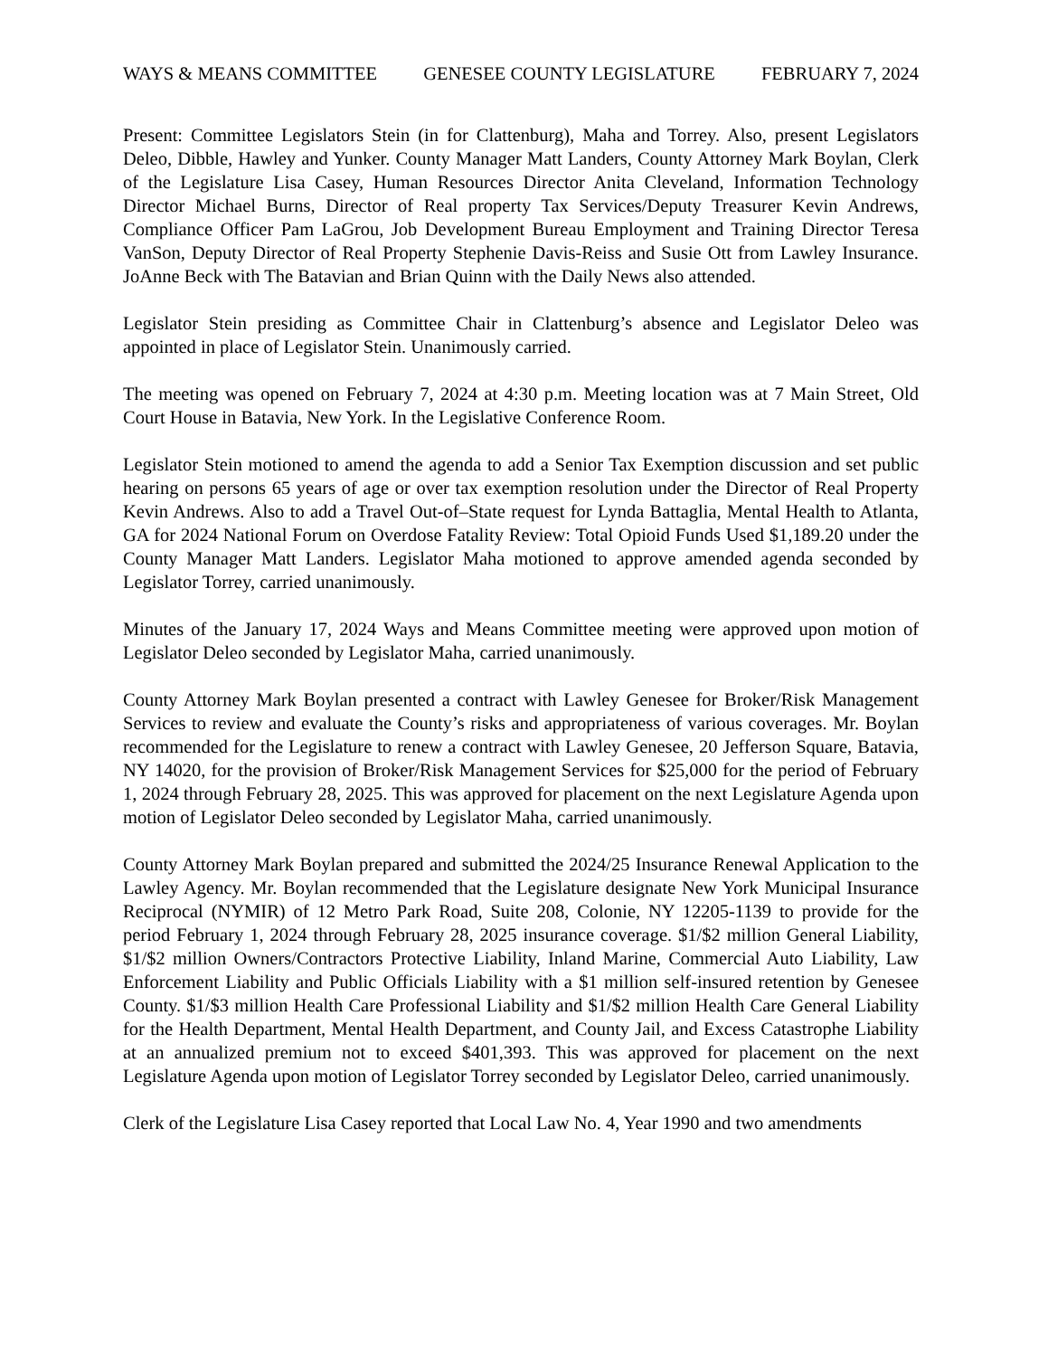WAYS & MEANS COMMITTEE GENESEE COUNTY LEGISLATURE FEBRUARY 7, 2024
Present: Committee Legislators Stein (in for Clattenburg), Maha and Torrey. Also, present Legislators Deleo, Dibble, Hawley and Yunker. County Manager Matt Landers, County Attorney Mark Boylan, Clerk of the Legislature Lisa Casey, Human Resources Director Anita Cleveland, Information Technology Director Michael Burns, Director of Real property Tax Services/Deputy Treasurer Kevin Andrews, Compliance Officer Pam LaGrou, Job Development Bureau Employment and Training Director Teresa VanSon, Deputy Director of Real Property Stephenie Davis-Reiss and Susie Ott from Lawley Insurance. JoAnne Beck with The Batavian and Brian Quinn with the Daily News also attended.
Legislator Stein presiding as Committee Chair in Clattenburg’s absence and Legislator Deleo was appointed in place of Legislator Stein. Unanimously carried.
The meeting was opened on February 7, 2024 at 4:30 p.m. Meeting location was at 7 Main Street, Old Court House in Batavia, New York. In the Legislative Conference Room.
Legislator Stein motioned to amend the agenda to add a Senior Tax Exemption discussion and set public hearing on persons 65 years of age or over tax exemption resolution under the Director of Real Property Kevin Andrews. Also to add a Travel Out-of–State request for Lynda Battaglia, Mental Health to Atlanta, GA for 2024 National Forum on Overdose Fatality Review: Total Opioid Funds Used $1,189.20 under the County Manager Matt Landers. Legislator Maha motioned to approve amended agenda seconded by Legislator Torrey, carried unanimously.
Minutes of the January 17, 2024 Ways and Means Committee meeting were approved upon motion of Legislator Deleo seconded by Legislator Maha, carried unanimously.
County Attorney Mark Boylan presented a contract with Lawley Genesee for Broker/Risk Management Services to review and evaluate the County’s risks and appropriateness of various coverages. Mr. Boylan recommended for the Legislature to renew a contract with Lawley Genesee, 20 Jefferson Square, Batavia, NY 14020, for the provision of Broker/Risk Management Services for $25,000 for the period of February 1, 2024 through February 28, 2025. This was approved for placement on the next Legislature Agenda upon motion of Legislator Deleo seconded by Legislator Maha, carried unanimously.
County Attorney Mark Boylan prepared and submitted the 2024/25 Insurance Renewal Application to the Lawley Agency. Mr. Boylan recommended that the Legislature designate New York Municipal Insurance Reciprocal (NYMIR) of 12 Metro Park Road, Suite 208, Colonie, NY 12205-1139 to provide for the period February 1, 2024 through February 28, 2025 insurance coverage. $1/$2 million General Liability, $1/$2 million Owners/Contractors Protective Liability, Inland Marine, Commercial Auto Liability, Law Enforcement Liability and Public Officials Liability with a $1 million self-insured retention by Genesee County. $1/$3 million Health Care Professional Liability and $1/$2 million Health Care General Liability for the Health Department, Mental Health Department, and County Jail, and Excess Catastrophe Liability at an annualized premium not to exceed $401,393. This was approved for placement on the next Legislature Agenda upon motion of Legislator Torrey seconded by Legislator Deleo, carried unanimously.
Clerk of the Legislature Lisa Casey reported that Local Law No. 4, Year 1990 and two amendments